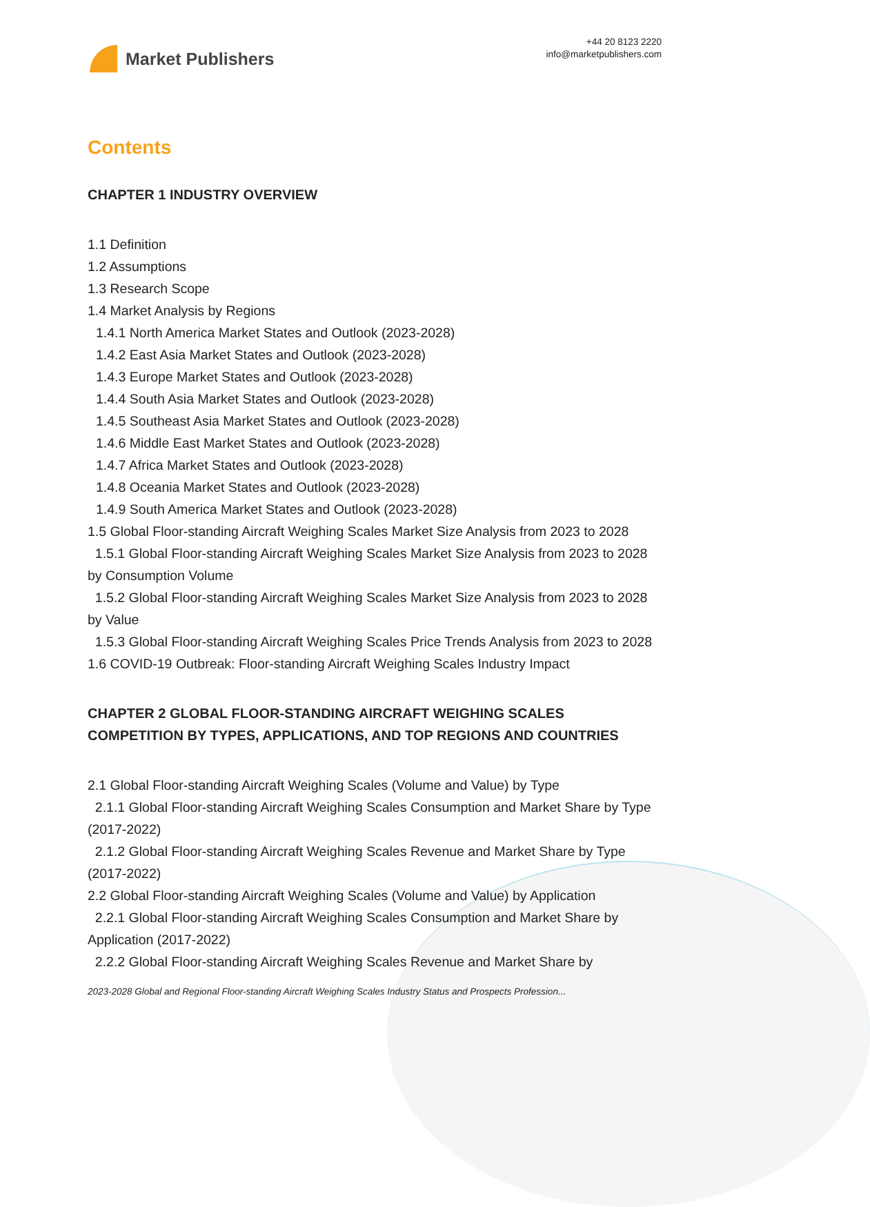Market Publishers
+44 20 8123 2220
info@marketpublishers.com
Contents
CHAPTER 1 INDUSTRY OVERVIEW
1.1 Definition
1.2 Assumptions
1.3 Research Scope
1.4 Market Analysis by Regions
1.4.1 North America Market States and Outlook (2023-2028)
1.4.2 East Asia Market States and Outlook (2023-2028)
1.4.3 Europe Market States and Outlook (2023-2028)
1.4.4 South Asia Market States and Outlook (2023-2028)
1.4.5 Southeast Asia Market States and Outlook (2023-2028)
1.4.6 Middle East Market States and Outlook (2023-2028)
1.4.7 Africa Market States and Outlook (2023-2028)
1.4.8 Oceania Market States and Outlook (2023-2028)
1.4.9 South America Market States and Outlook (2023-2028)
1.5 Global Floor-standing Aircraft Weighing Scales Market Size Analysis from 2023 to 2028
1.5.1 Global Floor-standing Aircraft Weighing Scales Market Size Analysis from 2023 to 2028 by Consumption Volume
1.5.2 Global Floor-standing Aircraft Weighing Scales Market Size Analysis from 2023 to 2028 by Value
1.5.3 Global Floor-standing Aircraft Weighing Scales Price Trends Analysis from 2023 to 2028
1.6 COVID-19 Outbreak: Floor-standing Aircraft Weighing Scales Industry Impact
CHAPTER 2 GLOBAL FLOOR-STANDING AIRCRAFT WEIGHING SCALES COMPETITION BY TYPES, APPLICATIONS, AND TOP REGIONS AND COUNTRIES
2.1 Global Floor-standing Aircraft Weighing Scales (Volume and Value) by Type
2.1.1 Global Floor-standing Aircraft Weighing Scales Consumption and Market Share by Type (2017-2022)
2.1.2 Global Floor-standing Aircraft Weighing Scales Revenue and Market Share by Type (2017-2022)
2.2 Global Floor-standing Aircraft Weighing Scales (Volume and Value) by Application
2.2.1 Global Floor-standing Aircraft Weighing Scales Consumption and Market Share by Application (2017-2022)
2.2.2 Global Floor-standing Aircraft Weighing Scales Revenue and Market Share by
2023-2028 Global and Regional Floor-standing Aircraft Weighing Scales Industry Status and Prospects Profession...